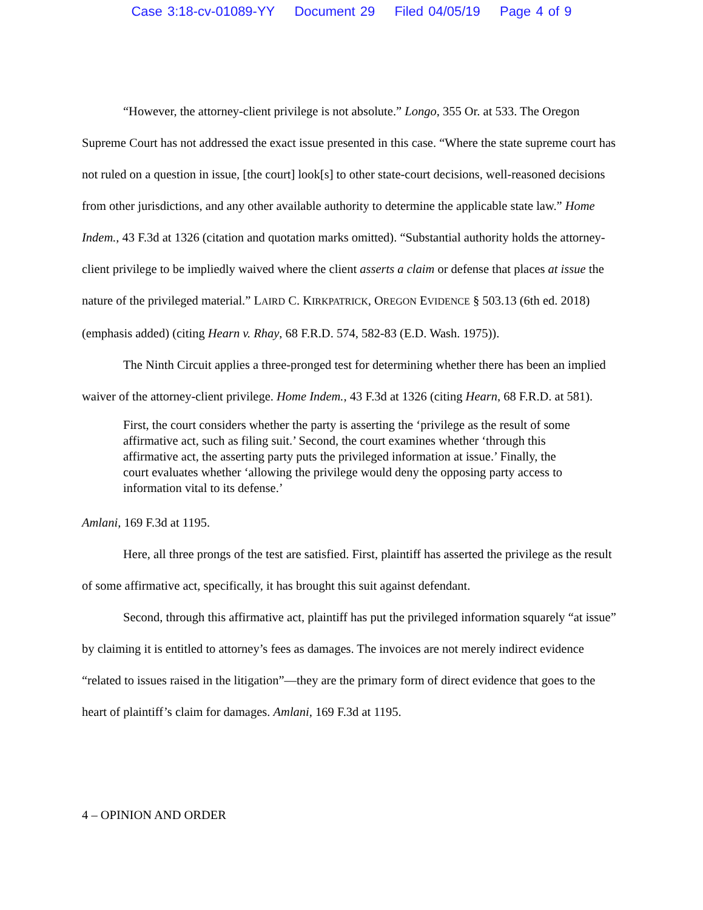Case 3:18-cv-01089-YY Document 29 Filed 04/05/19 Page 4 of 9
“However, the attorney-client privilege is not absolute.” Longo, 355 Or. at 533. The Oregon Supreme Court has not addressed the exact issue presented in this case. “Where the state supreme court has not ruled on a question in issue, [the court] look[s] to other state-court decisions, well-reasoned decisions from other jurisdictions, and any other available authority to determine the applicable state law.” Home Indem., 43 F.3d at 1326 (citation and quotation marks omitted). “Substantial authority holds the attorney-client privilege to be impliedly waived where the client asserts a claim or defense that places at issue the nature of the privileged material.” LAIRD C. KIRKPATRICK, OREGON EVIDENCE § 503.13 (6th ed. 2018) (emphasis added) (citing Hearn v. Rhay, 68 F.R.D. 574, 582-83 (E.D. Wash. 1975)).
The Ninth Circuit applies a three-pronged test for determining whether there has been an implied waiver of the attorney-client privilege. Home Indem., 43 F.3d at 1326 (citing Hearn, 68 F.R.D. at 581).
First, the court considers whether the party is asserting the ‘privilege as the result of some affirmative act, such as filing suit.’ Second, the court examines whether ‘through this affirmative act, the asserting party puts the privileged information at issue.’ Finally, the court evaluates whether ‘allowing the privilege would deny the opposing party access to information vital to its defense.’
Amlani, 169 F.3d at 1195.
Here, all three prongs of the test are satisfied. First, plaintiff has asserted the privilege as the result of some affirmative act, specifically, it has brought this suit against defendant.
Second, through this affirmative act, plaintiff has put the privileged information squarely “at issue” by claiming it is entitled to attorney’s fees as damages. The invoices are not merely indirect evidence “related to issues raised in the litigation”—they are the primary form of direct evidence that goes to the heart of plaintiff’s claim for damages. Amlani, 169 F.3d at 1195.
4 – OPINION AND ORDER